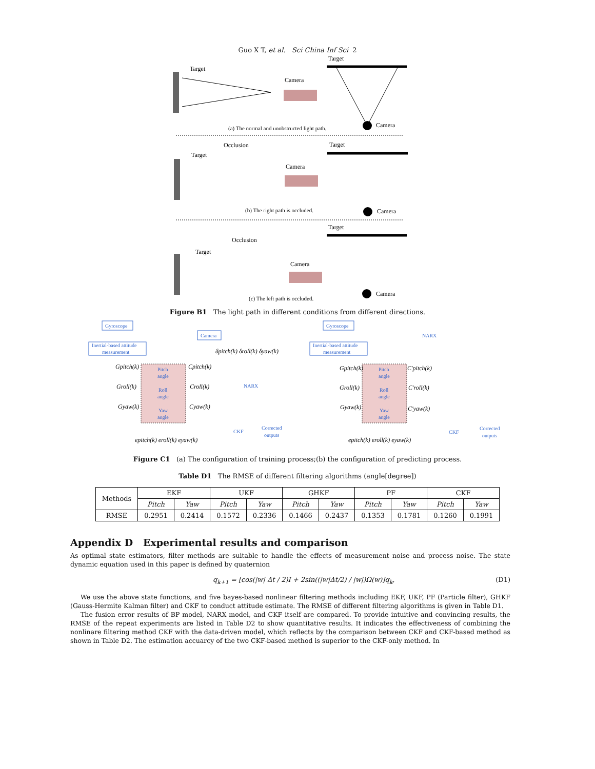Guo X T, et al. Sci China Inf Sci 2
Target
Camera
Target
Camera
(a) The normal and unobstructed light path.
Occlusion
Target
Camera
Target
Camera
(b) The right path is occluded.
Target
Occlusion
Target
Camera
Camera
(c) The left path is occluded.
Figure B1 The light path in different conditions from different directions.
Gyroscope
Inertial-based attitude
measurement
Camera
Pitch
angle
Roll
angle
Yaw
angle
NARX
CKF
Corrected
outputs
Gpitch(k)
Cpitch(k)
Groll(k)
Croll(k)
Gyaw(k)
Cyaw(k)
δpitch(k) δroll(k) δyaw(k)
epitch(k) eroll(k) eyaw(k)
Gyroscope
Inertial-based attitude
measurement
NARX
Pitch
angle
Roll
angle
Yaw
angle
CKF
Corrected
outputs
Gpitch(k)
C'pitch(k)
Groll(k)
C'roll(k)
Gyaw(k)
C'yaw(k)
epitch(k) eroll(k) eyaw(k)
Figure C1 (a) The configuration of training process;(b) the configuration of predicting process.
Table D1 The RMSE of different filtering algorithms (angle[degree])
| Methods | EKF | | UKF | | GHKF | | PF | | CKF | |
| --- | --- | --- | --- | --- | --- | --- | --- | --- | --- | --- |
| | Pitch | Yaw | Pitch | Yaw | Pitch | Yaw | Pitch | Yaw | Pitch | Yaw |
| RMSE | 0.2951 | 0.2414 | 0.1572 | 0.2336 | 0.1466 | 0.2437 | 0.1353 | 0.1781 | 0.1260 | 0.1991 |
Appendix D Experimental results and comparison
As optimal state estimators, filter methods are suitable to handle the effects of measurement noise and process noise. The state dynamic equation used in this paper is defined by quaternion
q<sub>k+1</sub> = [cos(|w| Δt / 2)I + 2sin((|w|Δt/2) / |w|)Ω(w)]q<sub>k</sub>, (D1)
We use the above state functions, and five bayes-based nonlinear filtering methods including EKF, UKF, PF (Particle filter), GHKF (Gauss-Hermite Kalman filter) and CKF to conduct attitude estimate. The RMSE of different filtering algorithms is given in Table D1.
The fusion error results of BP model, NARX model, and CKF itself are compared. To provide intuitive and convincing results, the RMSE of the repeat experiments are listed in Table D2 to show quantitative results. It indicates the effectiveness of combining the nonlinare filtering method CKF with the data-driven model, which reflects by the comparison between CKF and CKF-based method as shown in Table D2. The estimation accuarcy of the two CKF-based method is superior to the CKF-only method. In